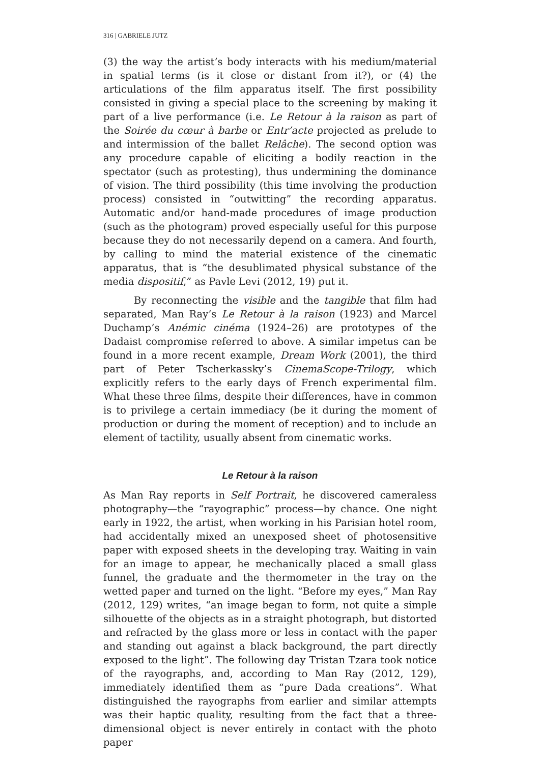316 | GABRIELE JUTZ
(3) the way the artist’s body interacts with his medium/material in spatial terms (is it close or distant from it?), or (4) the articulations of the film apparatus itself. The first possibility consisted in giving a special place to the screening by making it part of a live performance (i.e. Le Retour à la raison as part of the Soirée du cœur à barbe or Entr’acte projected as prelude to and intermission of the ballet Relâche). The second option was any procedure capable of eliciting a bodily reaction in the spectator (such as protesting), thus undermining the dominance of vision. The third possibility (this time involving the production process) consisted in “outwitting” the recording apparatus. Automatic and/or hand-made procedures of image production (such as the photogram) proved especially useful for this purpose because they do not necessarily depend on a camera. And fourth, by calling to mind the material existence of the cinematic apparatus, that is “the desublimated physical substance of the media dispositif,” as Pavle Levi (2012, 19) put it.
By reconnecting the visible and the tangible that film had separated, Man Ray’s Le Retour à la raison (1923) and Marcel Duchamp’s Anémic cinéma (1924–26) are prototypes of the Dadaist compromise referred to above. A similar impetus can be found in a more recent example, Dream Work (2001), the third part of Peter Tscherkassky’s CinemaScope-Trilogy, which explicitly refers to the early days of French experimental film. What these three films, despite their differences, have in common is to privilege a certain immediacy (be it during the moment of production or during the moment of reception) and to include an element of tactility, usually absent from cinematic works.
Le Retour à la raison
As Man Ray reports in Self Portrait, he discovered cameraless photography—the “rayographic” process—by chance. One night early in 1922, the artist, when working in his Parisian hotel room, had accidentally mixed an unexposed sheet of photosensitive paper with exposed sheets in the developing tray. Waiting in vain for an image to appear, he mechanically placed a small glass funnel, the graduate and the thermometer in the tray on the wetted paper and turned on the light. “Before my eyes,” Man Ray (2012, 129) writes, “an image began to form, not quite a simple silhouette of the objects as in a straight photograph, but distorted and refracted by the glass more or less in contact with the paper and standing out against a black background, the part directly exposed to the light”. The following day Tristan Tzara took notice of the rayographs, and, according to Man Ray (2012, 129), immediately identified them as “pure Dada creations”. What distinguished the rayographs from earlier and similar attempts was their haptic quality, resulting from the fact that a three-dimensional object is never entirely in contact with the photo paper